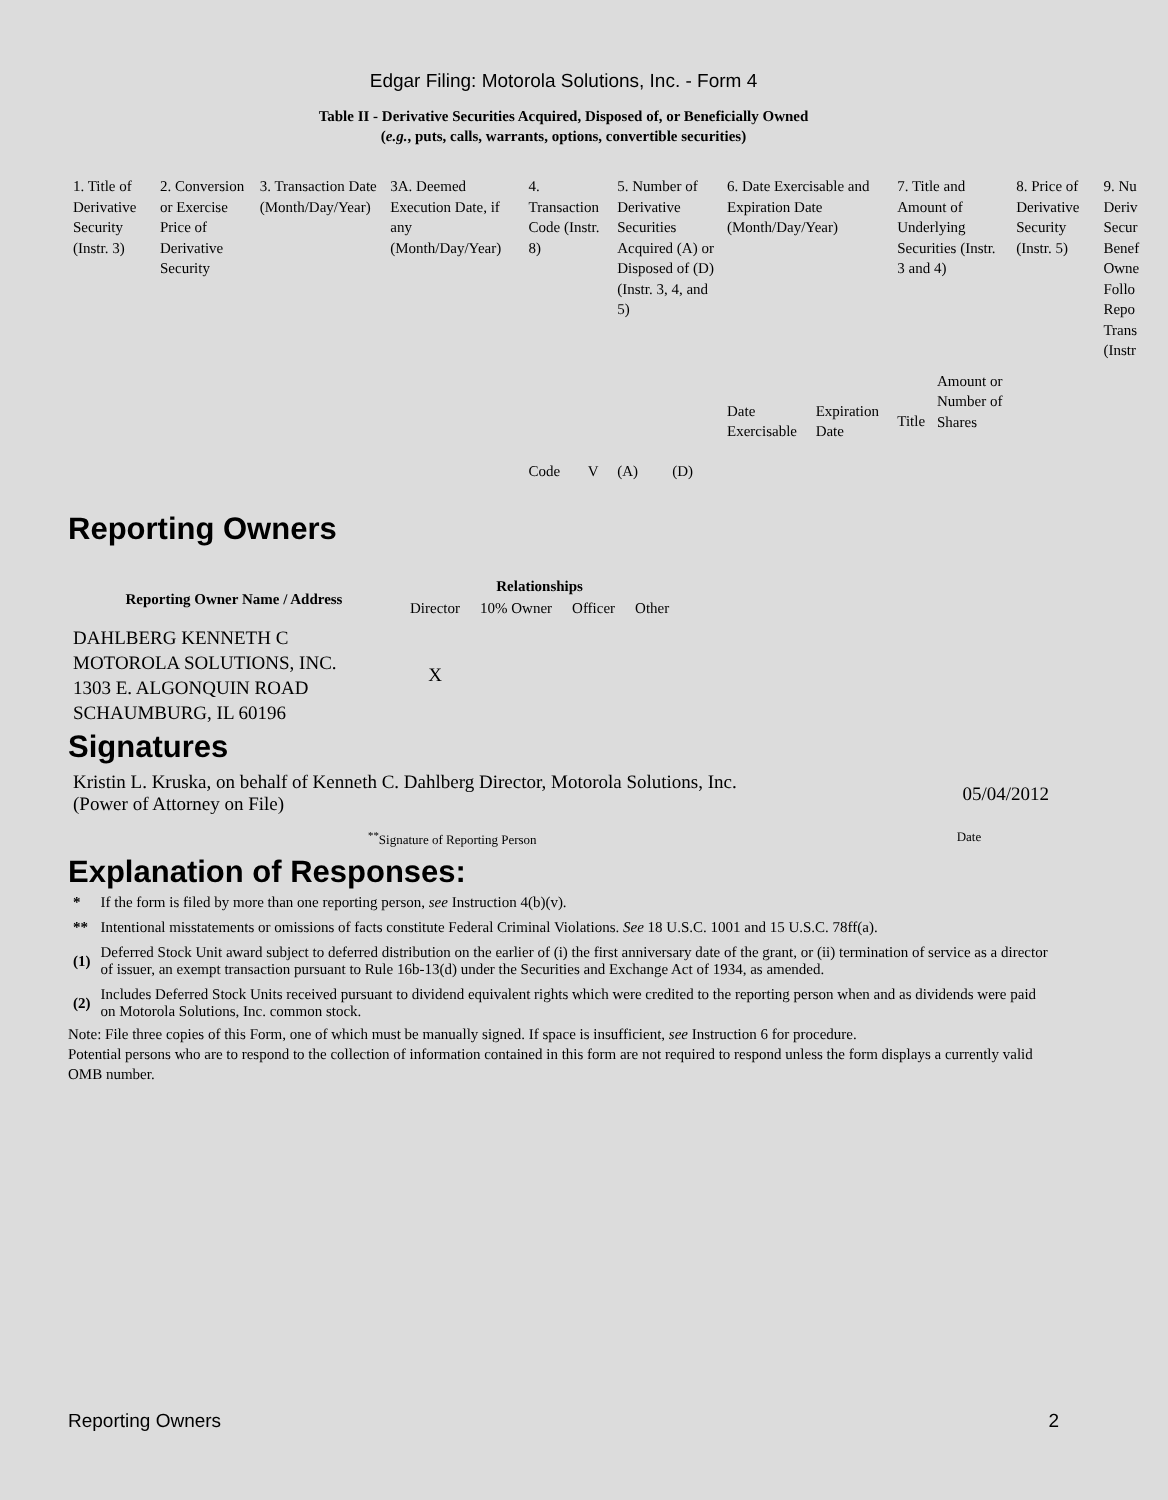Edgar Filing: Motorola Solutions, Inc. - Form 4
Table II - Derivative Securities Acquired, Disposed of, or Beneficially Owned
(e.g., puts, calls, warrants, options, convertible securities)
| 1. Title of Derivative Security (Instr. 3) | 2. Conversion or Exercise Price of Derivative Security | 3. Transaction Date (Month/Day/Year) | 3A. Deemed Execution Date, if any (Month/Day/Year) | 4. Transaction Code (Instr. 8) | | 5. Number of Derivative Securities Acquired (A) or Disposed of (D) (Instr. 3, 4, and 5) | | 6. Date Exercisable and Expiration Date (Month/Day/Year) | | 7. Title and Amount of Underlying Securities (Instr. 3 and 4) | | 8. Price of Derivative Security (Instr. 5) | 9. Nu Deriv Secur Benef Owne Follo Repo Trans (Instr |
| | | | | Code | V | (A) | (D) | Date Exercisable | Expiration Date | Title | Amount or Number of Shares | | |
Reporting Owners
| Reporting Owner Name / Address | Relationships | | | |
| --- | --- | --- | --- | --- |
| | Director | 10% Owner | Officer | Other |
| DAHLBERG KENNETH C MOTOROLA SOLUTIONS, INC. 1303 E. ALGONQUIN ROAD SCHAUMBURG, IL 60196 | X | | | |
Signatures
Kristin L. Kruska, on behalf of Kenneth C. Dahlberg Director, Motorola Solutions, Inc.
(Power of Attorney on File)
05/04/2012
<sup>**</sup> Signature of Reporting Person
Date
Explanation of Responses:
| * | If the form is filed by more than one reporting person, see Instruction 4(b)(v). |
| ** | Intentional misstatements or omissions of facts constitute Federal Criminal Violations. See 18 U.S.C. 1001 and 15 U.S.C. 78ff(a). |
| (1) | Deferred Stock Unit award subject to deferred distribution on the earlier of (i) the first anniversary date of the grant, or (ii) termination of service as a director of issuer, an exempt transaction pursuant to Rule 16b-13(d) under the Securities and Exchange Act of 1934, as amended. |
| (2) | Includes Deferred Stock Units received pursuant to dividend equivalent rights which were credited to the reporting person when and as dividends were paid on Motorola Solutions, Inc. common stock. |
Note: File three copies of this Form, one of which must be manually signed. If space is insufficient, see Instruction 6 for procedure.
Potential persons who are to respond to the collection of information contained in this form are not required to respond unless the form displays a currently valid OMB number.
Reporting Owners 2